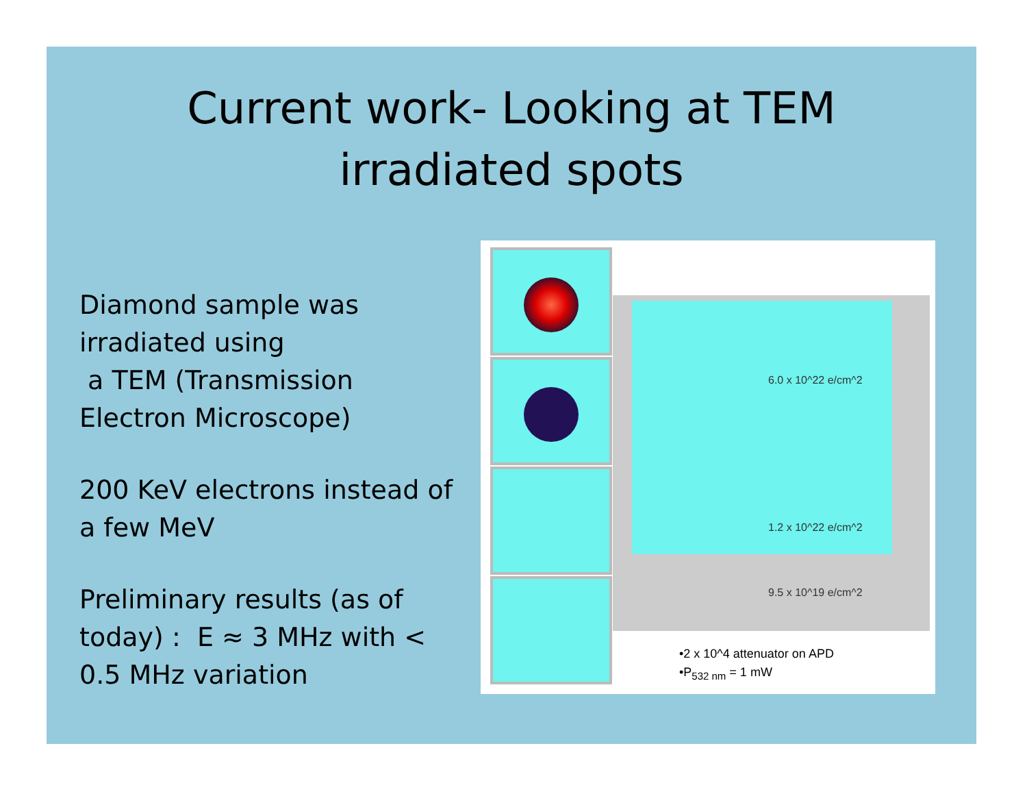Current work- Looking at TEM
irradiated spots
Diamond sample was irradiated using
a TEM (Transmission Electron Microscope)
200 KeV electrons instead of a few MeV
Preliminary results (as of today) : E ≈ 3 MHz with < 0.5 MHz variation
6.0 x 10^22 e/cm^2
1.2 x 10^22 e/cm^2
9.5 x 10^19 e/cm^2
•2 x 10^4 attenuator on APD
•P<sub>532 nm</sub> = 1 mW